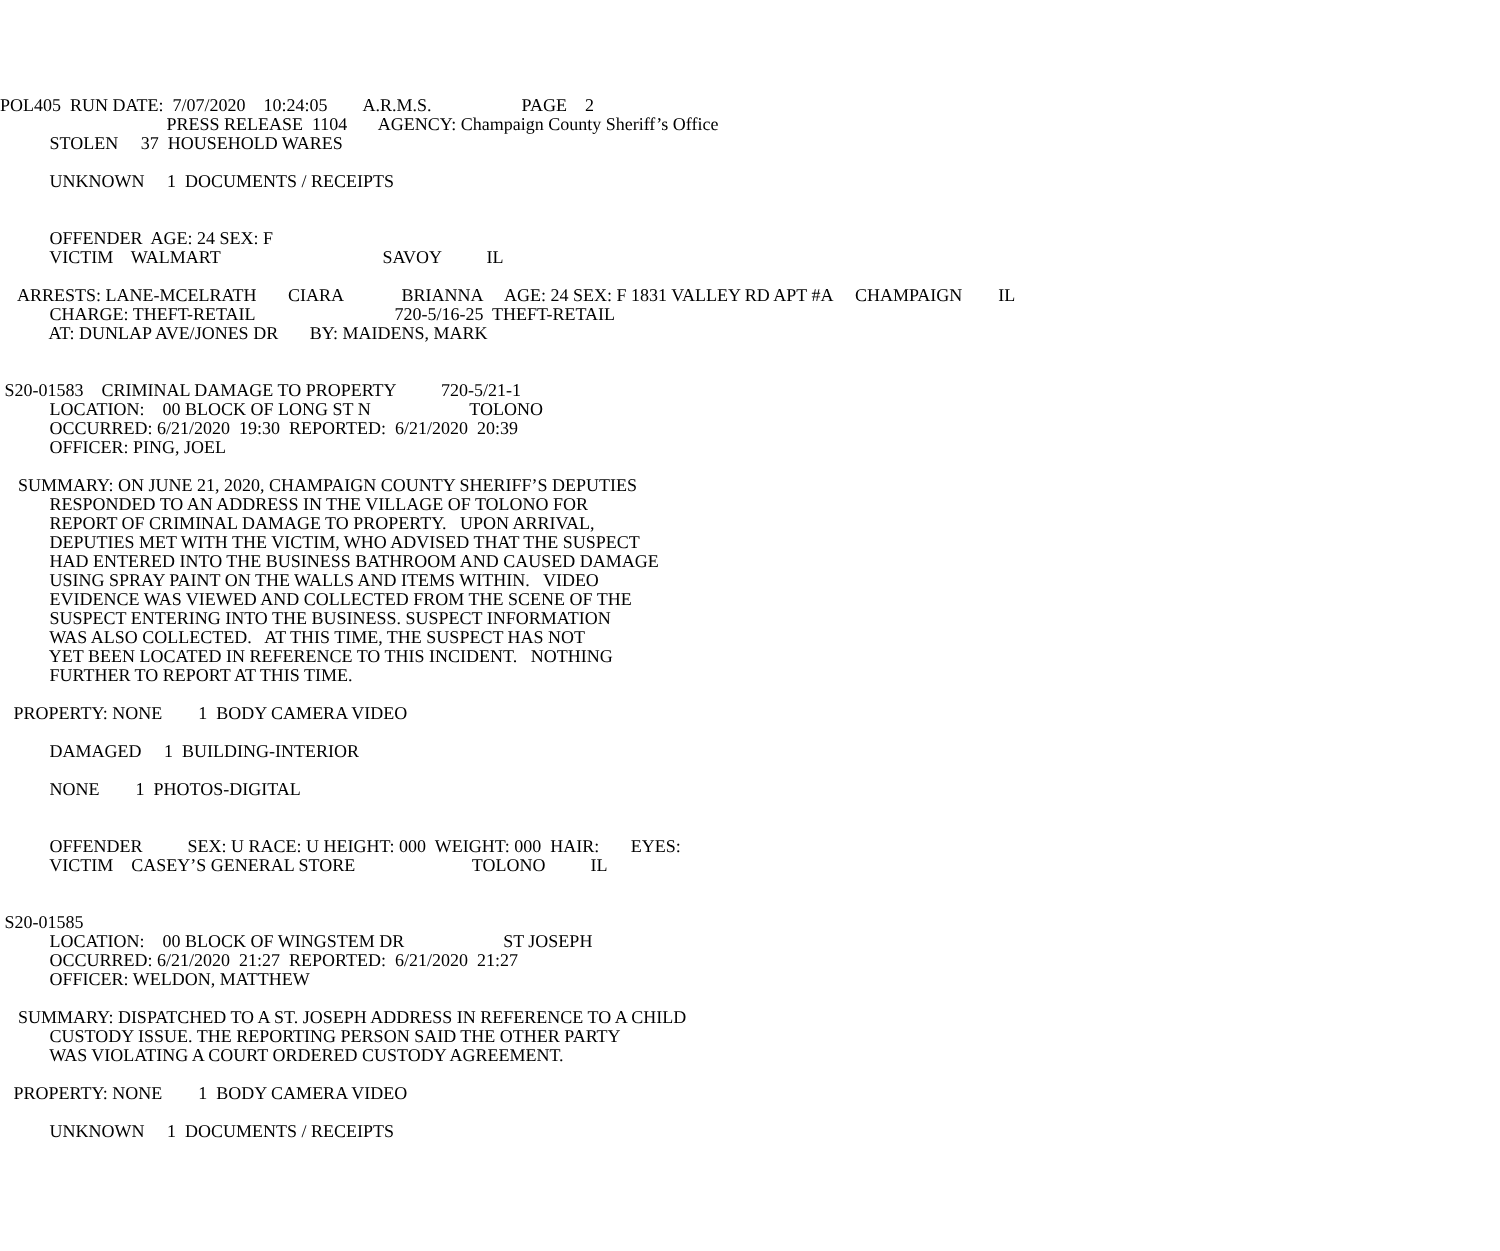POL405 RUN DATE: 7/07/2020 10:24:05 A.R.M.S. PAGE 2
PRESS RELEASE 1104 AGENCY: Champaign County Sheriff’s Office
STOLEN 37 HOUSEHOLD WARES
UNKNOWN 1 DOCUMENTS / RECEIPTS
OFFENDER AGE: 24 SEX: F
VICTIM WALMART SAVOY IL
ARRESTS: LANE-MCELRATH CIARA BRIANNA AGE: 24 SEX: F 1831 VALLEY RD APT #A CHAMPAIGN IL
CHARGE: THEFT-RETAIL 720-5/16-25 THEFT-RETAIL
AT: DUNLAP AVE/JONES DR BY: MAIDENS, MARK
S20-01583 CRIMINAL DAMAGE TO PROPERTY 720-5/21-1
LOCATION: 00 BLOCK OF LONG ST N TOLONO
OCCURRED: 6/21/2020 19:30 REPORTED: 6/21/2020 20:39
OFFICER: PING, JOEL
SUMMARY: ON JUNE 21, 2020, CHAMPAIGN COUNTY SHERIFF’S DEPUTIES
RESPONDED TO AN ADDRESS IN THE VILLAGE OF TOLONO FOR
REPORT OF CRIMINAL DAMAGE TO PROPERTY. UPON ARRIVAL,
DEPUTIES MET WITH THE VICTIM, WHO ADVISED THAT THE SUSPECT
HAD ENTERED INTO THE BUSINESS BATHROOM AND CAUSED DAMAGE
USING SPRAY PAINT ON THE WALLS AND ITEMS WITHIN. VIDEO
EVIDENCE WAS VIEWED AND COLLECTED FROM THE SCENE OF THE
SUSPECT ENTERING INTO THE BUSINESS. SUSPECT INFORMATION
WAS ALSO COLLECTED. AT THIS TIME, THE SUSPECT HAS NOT
YET BEEN LOCATED IN REFERENCE TO THIS INCIDENT. NOTHING
FURTHER TO REPORT AT THIS TIME.
PROPERTY: NONE 1 BODY CAMERA VIDEO
DAMAGED 1 BUILDING-INTERIOR
NONE 1 PHOTOS-DIGITAL
OFFENDER SEX: U RACE: U HEIGHT: 000 WEIGHT: 000 HAIR: EYES:
VICTIM CASEY’S GENERAL STORE TOLONO IL
S20-01585
LOCATION: 00 BLOCK OF WINGSTEM DR ST JOSEPH
OCCURRED: 6/21/2020 21:27 REPORTED: 6/21/2020 21:27
OFFICER: WELDON, MATTHEW
SUMMARY: DISPATCHED TO A ST. JOSEPH ADDRESS IN REFERENCE TO A CHILD
CUSTODY ISSUE. THE REPORTING PERSON SAID THE OTHER PARTY
WAS VIOLATING A COURT ORDERED CUSTODY AGREEMENT.
PROPERTY: NONE 1 BODY CAMERA VIDEO
UNKNOWN 1 DOCUMENTS / RECEIPTS